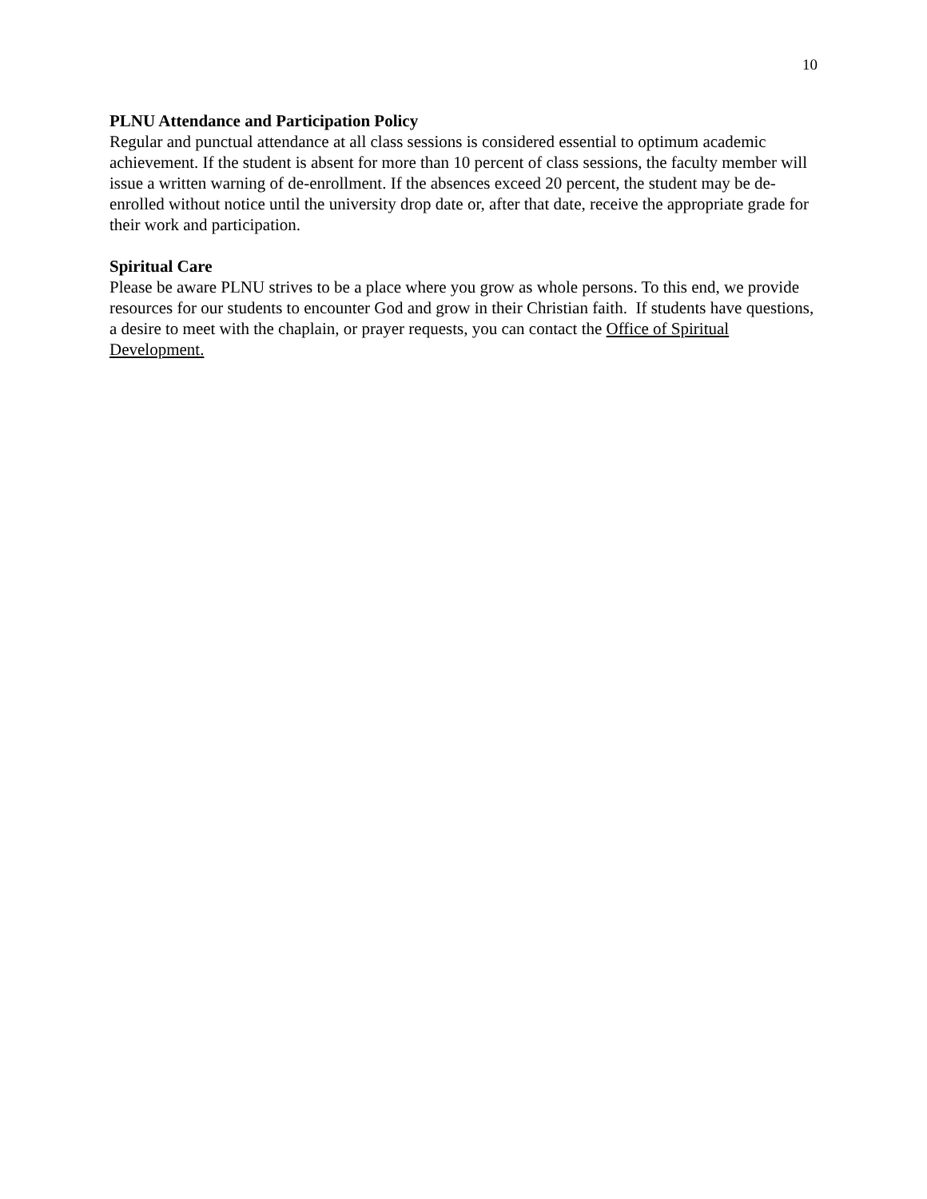10
PLNU Attendance and Participation Policy
Regular and punctual attendance at all class sessions is considered essential to optimum academic achievement. If the student is absent for more than 10 percent of class sessions, the faculty member will issue a written warning of de-enrollment. If the absences exceed 20 percent, the student may be de-enrolled without notice until the university drop date or, after that date, receive the appropriate grade for their work and participation.
Spiritual Care
Please be aware PLNU strives to be a place where you grow as whole persons. To this end, we provide resources for our students to encounter God and grow in their Christian faith. If students have questions, a desire to meet with the chaplain, or prayer requests, you can contact the Office of Spiritual Development.